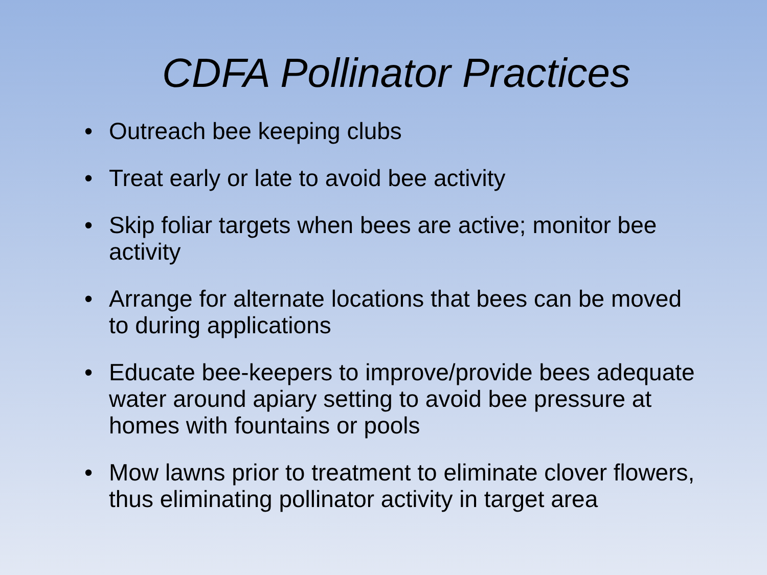CDFA Pollinator Practices
• Outreach bee keeping clubs
• Treat early or late to avoid bee activity
• Skip foliar targets when bees are active; monitor bee activity
• Arrange for alternate locations that bees can be moved to during applications
• Educate bee-keepers to improve/provide bees adequate water around apiary setting to avoid bee pressure at homes with fountains or pools
• Mow lawns prior to treatment to eliminate clover flowers, thus eliminating pollinator activity in target area